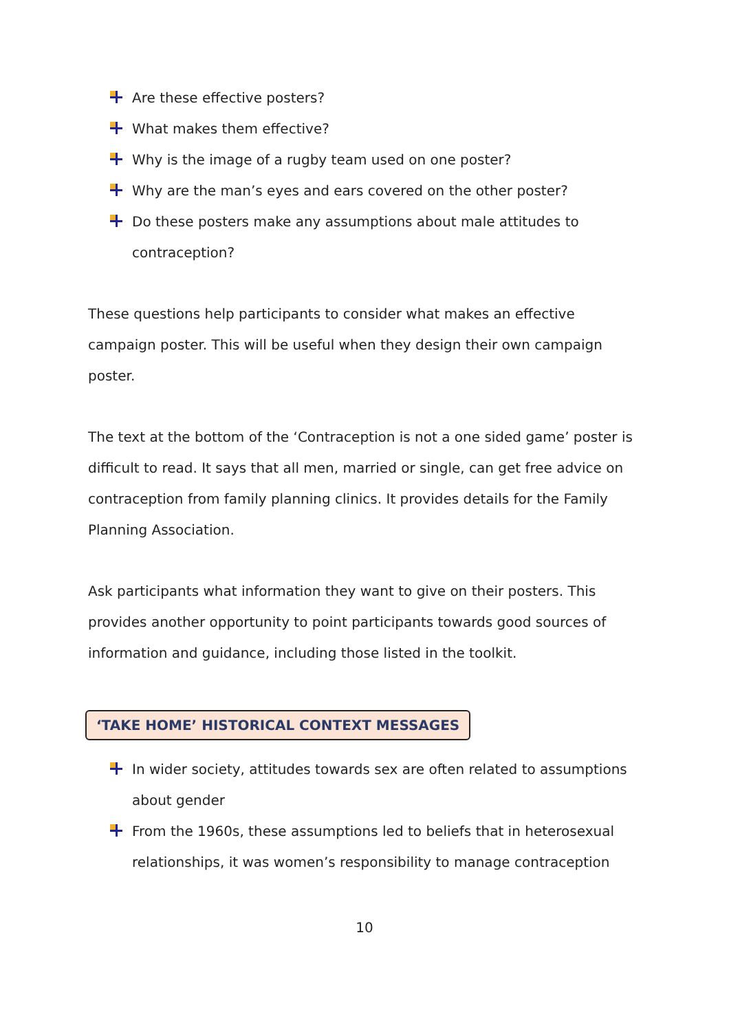Are these effective posters?
What makes them effective?
Why is the image of a rugby team used on one poster?
Why are the man’s eyes and ears covered on the other poster?
Do these posters make any assumptions about male attitudes to contraception?
These questions help participants to consider what makes an effective campaign poster. This will be useful when they design their own campaign poster.
The text at the bottom of the ‘Contraception is not a one sided game’ poster is difficult to read. It says that all men, married or single, can get free advice on contraception from family planning clinics. It provides details for the Family Planning Association.
Ask participants what information they want to give on their posters. This provides another opportunity to point participants towards good sources of information and guidance, including those listed in the toolkit.
‘TAKE HOME’ HISTORICAL CONTEXT MESSAGES
In wider society, attitudes towards sex are often related to assumptions about gender
From the 1960s, these assumptions led to beliefs that in heterosexual relationships, it was women’s responsibility to manage contraception
10